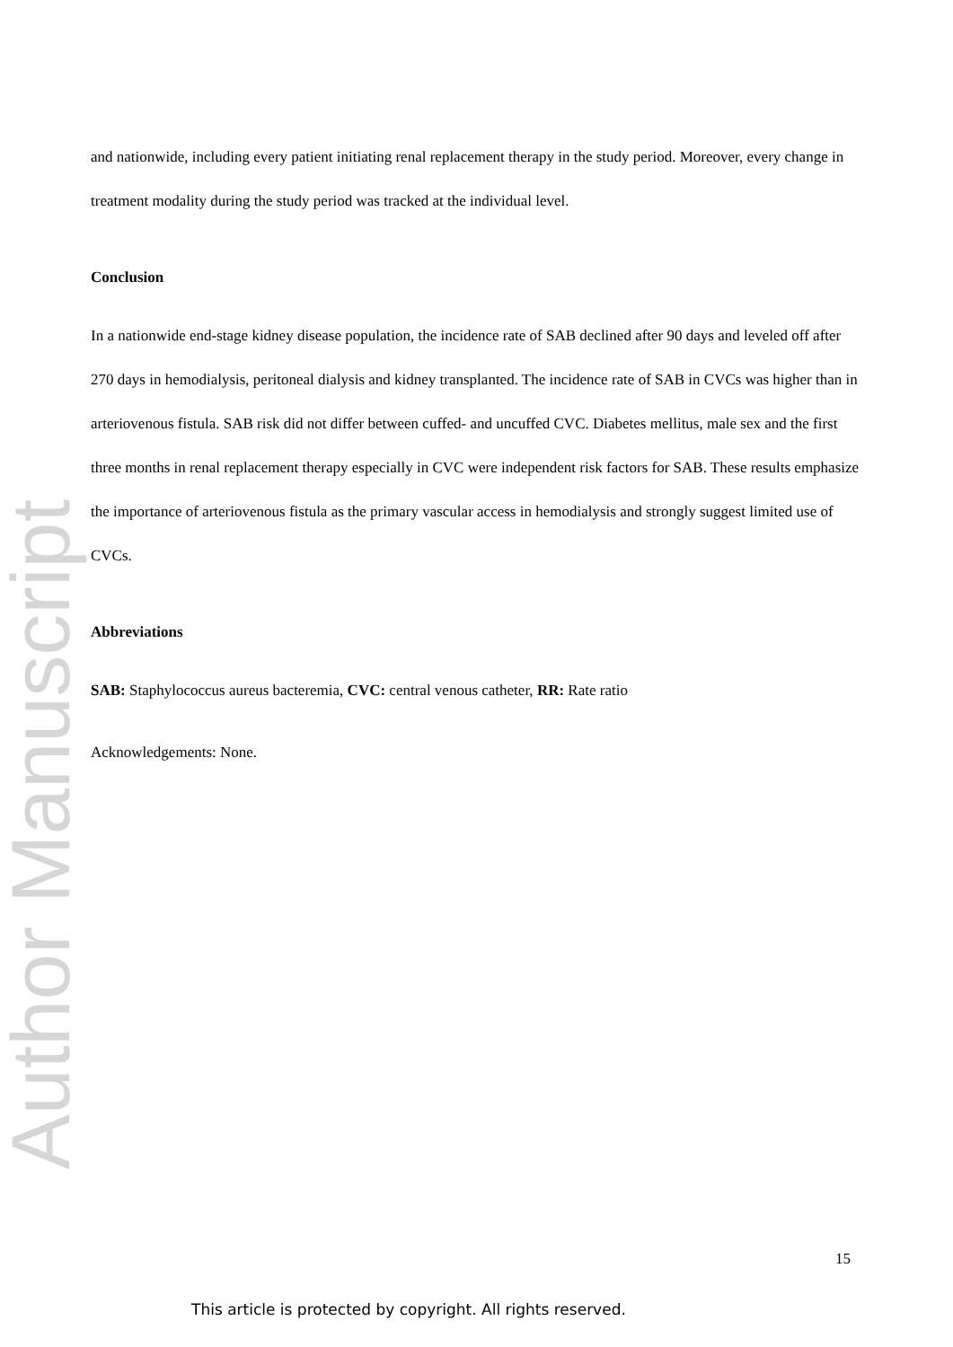Author Manuscript
and nationwide, including every patient initiating renal replacement therapy in the study period. Moreover, every change in treatment modality during the study period was tracked at the individual level.
Conclusion
In a nationwide end-stage kidney disease population, the incidence rate of SAB declined after 90 days and leveled off after 270 days in hemodialysis, peritoneal dialysis and kidney transplanted. The incidence rate of SAB in CVCs was higher than in arteriovenous fistula. SAB risk did not differ between cuffed- and uncuffed CVC. Diabetes mellitus, male sex and the first three months in renal replacement therapy especially in CVC were independent risk factors for SAB. These results emphasize the importance of arteriovenous fistula as the primary vascular access in hemodialysis and strongly suggest limited use of CVCs.
Abbreviations
SAB: Staphylococcus aureus bacteremia, CVC: central venous catheter, RR: Rate ratio
Acknowledgements: None.
15
This article is protected by copyright. All rights reserved.